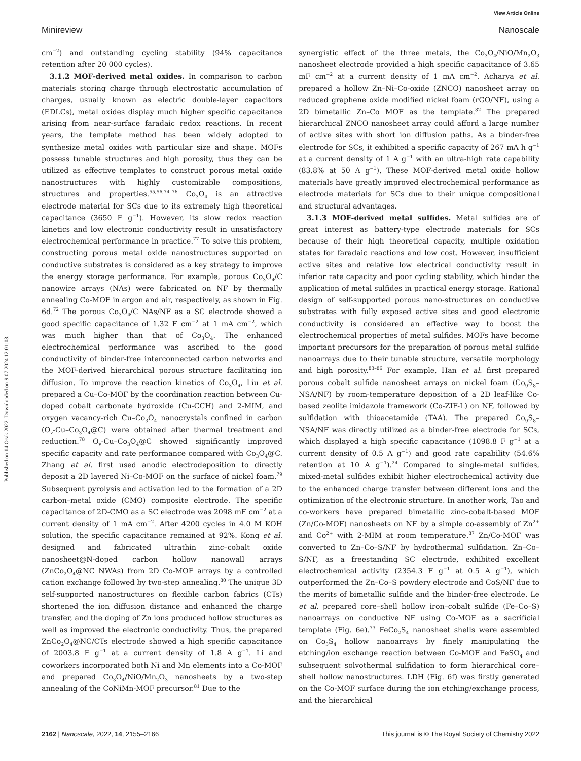View Article Online
Minireview Nanoscale
Published on 14 Ocak 2022. Downloaded on 9.07.2024 12:01:03.
cm<sup>−2</sup>) and outstanding cycling stability (94% capacitance retention after 20 000 cycles).
3.1.2 MOF-derived metal oxides. In comparison to carbon materials storing charge through electrostatic accumulation of charges, usually known as electric double-layer capacitors (EDLCs), metal oxides display much higher specific capacitance arising from near-surface faradaic redox reactions. In recent years, the template method has been widely adopted to synthesize metal oxides with particular size and shape. MOFs possess tunable structures and high porosity, thus they can be utilized as effective templates to construct porous metal oxide nanostructures with highly customizable compositions, structures and properties.<sup>55,56,74–76</sup> Co<sub>3</sub>O<sub>4</sub> is an attractive electrode material for SCs due to its extremely high theoretical capacitance (3650 F g<sup>−1</sup>). However, its slow redox reaction kinetics and low electronic conductivity result in unsatisfactory electrochemical performance in practice.<sup>77</sup> To solve this problem, constructing porous metal oxide nanostructures supported on conductive substrates is considered as a key strategy to improve the energy storage performance. For example, porous Co<sub>3</sub>O<sub>4</sub>/C nanowire arrays (NAs) were fabricated on NF by thermally annealing Co-MOF in argon and air, respectively, as shown in Fig. 6d.<sup>72</sup> The porous Co<sub>3</sub>O<sub>4</sub>/C NAs/NF as a SC electrode showed a good specific capacitance of 1.32 F cm<sup>−2</sup> at 1 mA cm<sup>−2</sup>, which was much higher than that of Co<sub>3</sub>O<sub>4</sub>. The enhanced electrochemical performance was ascribed to the good conductivity of binder-free interconnected carbon networks and the MOF-derived hierarchical porous structure facilitating ion diffusion. To improve the reaction kinetics of Co<sub>3</sub>O<sub>4</sub>, Liu et al. prepared a Cu–Co-MOF by the coordination reaction between Cu-doped cobalt carbonate hydroxide (Cu-CCH) and 2-MIM, and oxygen vacancy-rich Cu–Co<sub>3</sub>O<sub>4</sub> nanocrystals confined in carbon (O<sub>v</sub>-Cu–Co<sub>3</sub>O<sub>4</sub>@C) were obtained after thermal treatment and reduction.<sup>78</sup> O<sub>v</sub>-Cu–Co<sub>3</sub>O<sub>4</sub>@C showed significantly improved specific capacity and rate performance compared with Co<sub>3</sub>O<sub>4</sub>@C. Zhang et al. first used anodic electrodeposition to directly deposit a 2D layered Ni–Co-MOF on the surface of nickel foam.<sup>79</sup> Subsequent pyrolysis and activation led to the formation of a 2D carbon–metal oxide (CMO) composite electrode. The specific capacitance of 2D-CMO as a SC electrode was 2098 mF cm<sup>−2</sup> at a current density of 1 mA cm<sup>−2</sup>. After 4200 cycles in 4.0 M KOH solution, the specific capacitance remained at 92%. Kong et al. designed and fabricated ultrathin zinc–cobalt oxide nanosheet@N-doped carbon hollow nanowall arrays (ZnCo<sub>2</sub>O<sub>4</sub>@NC NWAs) from 2D Co-MOF arrays by a controlled cation exchange followed by two-step annealing.<sup>80</sup> The unique 3D self-supported nanostructures on flexible carbon fabrics (CTs) shortened the ion diffusion distance and enhanced the charge transfer, and the doping of Zn ions produced hollow structures as well as improved the electronic conductivity. Thus, the prepared ZnCo<sub>2</sub>O<sub>4</sub>@NC/CTs electrode showed a high specific capacitance of 2003.8 F g<sup>−1</sup> at a current density of 1.8 A g<sup>−1</sup>. Li and coworkers incorporated both Ni and Mn elements into a Co-MOF and prepared Co<sub>3</sub>O<sub>4</sub>/NiO/Mn<sub>2</sub>O<sub>3</sub> nanosheets by a two-step annealing of the CoNiMn-MOF precursor.<sup>81</sup> Due to the
synergistic effect of the three metals, the Co<sub>3</sub>O<sub>4</sub>/NiO/Mn<sub>2</sub>O<sub>3</sub> nanosheet electrode provided a high specific capacitance of 3.65 mF cm<sup>−2</sup> at a current density of 1 mA cm<sup>−2</sup>. Acharya et al. prepared a hollow Zn–Ni–Co-oxide (ZNCO) nanosheet array on reduced graphene oxide modified nickel foam (rGO/NF), using a 2D bimetallic Zn–Co MOF as the template.<sup>82</sup> The prepared hierarchical ZNCO nanosheet array could afford a large number of active sites with short ion diffusion paths. As a binder-free electrode for SCs, it exhibited a specific capacity of 267 mA h g<sup>−1</sup> at a current density of 1 A g<sup>−1</sup> with an ultra-high rate capability (83.8% at 50 A g<sup>−1</sup>). These MOF-derived metal oxide hollow materials have greatly improved electrochemical performance as electrode materials for SCs due to their unique compositional and structural advantages.
3.1.3 MOF-derived metal sulfides. Metal sulfides are of great interest as battery-type electrode materials for SCs because of their high theoretical capacity, multiple oxidation states for faradaic reactions and low cost. However, insufficient active sites and relative low electrical conductivity result in inferior rate capacity and poor cycling stability, which hinder the application of metal sulfides in practical energy storage. Rational design of self-supported porous nano-structures on conductive substrates with fully exposed active sites and good electronic conductivity is considered an effective way to boost the electrochemical properties of metal sulfides. MOFs have become important precursors for the preparation of porous metal sulfide nanoarrays due to their tunable structure, versatile morphology and high porosity.<sup>83–86</sup> For example, Han et al. first prepared porous cobalt sulfide nanosheet arrays on nickel foam (Co<sub>9</sub>S<sub>8</sub>–NSA/NF) by room-temperature deposition of a 2D leaf-like Co-based zeolite imidazole framework (Co-ZIF-L) on NF, followed by sulfidation with thioacetamide (TAA). The prepared Co<sub>9</sub>S<sub>8</sub>–NSA/NF was directly utilized as a binder-free electrode for SCs, which displayed a high specific capacitance (1098.8 F g<sup>−1</sup> at a current density of 0.5 A g<sup>−1</sup>) and good rate capability (54.6% retention at 10 A g<sup>−1</sup>).<sup>24</sup> Compared to single-metal sulfides, mixed-metal sulfides exhibit higher electrochemical activity due to the enhanced charge transfer between different ions and the optimization of the electronic structure. In another work, Tao and co-workers have prepared bimetallic zinc–cobalt-based MOF (Zn/Co-MOF) nanosheets on NF by a simple co-assembly of Zn<sup>2+</sup> and Co<sup>2+</sup> with 2-MIM at room temperature.<sup>87</sup> Zn/Co-MOF was converted to Zn–Co–S/NF by hydrothermal sulfidation. Zn–Co–S/NF, as a freestanding SC electrode, exhibited excellent electrochemical activity (2354.3 F g<sup>−1</sup> at 0.5 A g<sup>−1</sup>), which outperformed the Zn–Co–S powdery electrode and CoS/NF due to the merits of bimetallic sulfide and the binder-free electrode. Le et al. prepared core–shell hollow iron–cobalt sulfide (Fe–Co–S) nanoarrays on conductive NF using Co-MOF as a sacrificial template (Fig. 6e).<sup>73</sup> FeCo<sub>2</sub>S<sub>4</sub> nanosheet shells were assembled on Co<sub>3</sub>S<sub>4</sub> hollow nanoarrays by finely manipulating the etching/ion exchange reaction between Co-MOF and FeSO<sub>4</sub> and subsequent solvothermal sulfidation to form hierarchical core–shell hollow nanostructures. LDH (Fig. 6f) was firstly generated on the Co-MOF surface during the ion etching/exchange process, and the hierarchical
2162 | Nanoscale, 2022, 14, 2155–2166 This journal is © The Royal Society of Chemistry 2022